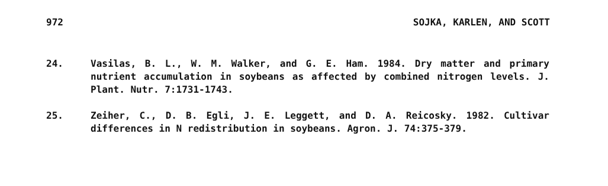972 SOJKA, KARLEN, AND SCOTT
24. Vasilas, B. L., W. M. Walker, and G. E. Ham. 1984. Dry matter and primary nutrient accumulation in soybeans as affected by combined nitrogen levels. J. Plant. Nutr. 7:1731-1743.
25. Zeiher, C., D. B. Egli, J. E. Leggett, and D. A. Reicosky. 1982. Cultivar differences in N redistribution in soybeans. Agron. J. 74:375-379.